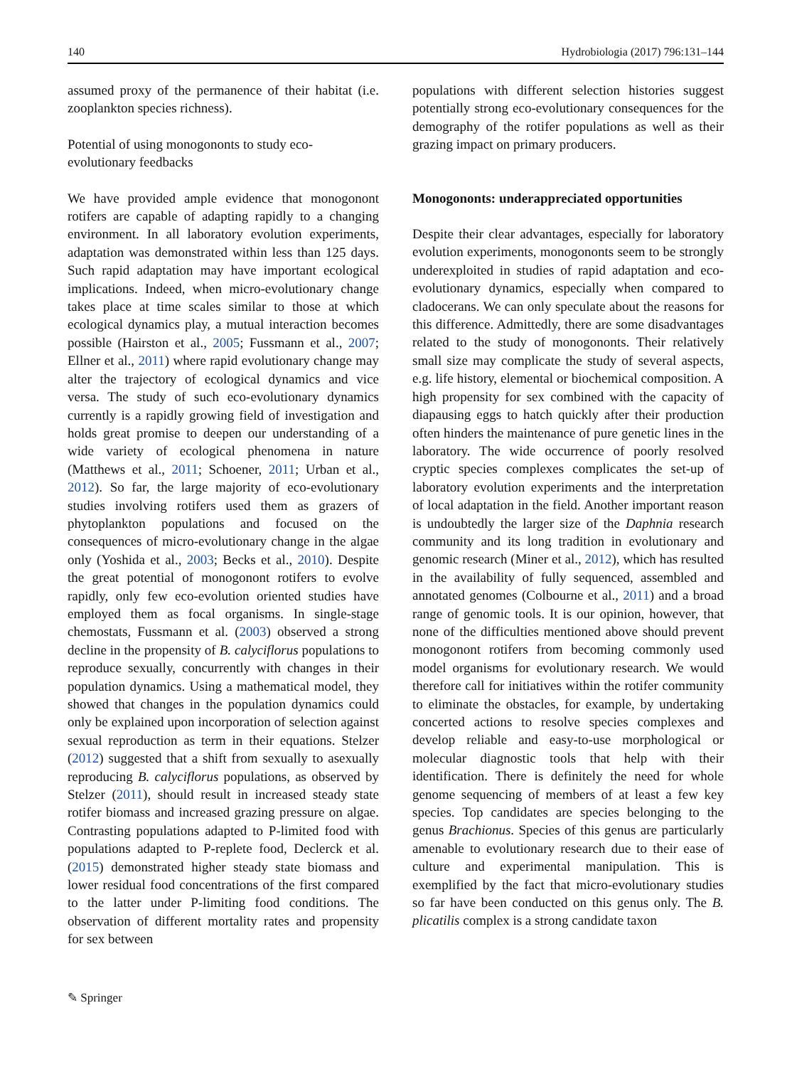140 Hydrobiologia (2017) 796:131–144
assumed proxy of the permanence of their habitat (i.e. zooplankton species richness).
Potential of using monogononts to study eco-
evolutionary feedbacks
We have provided ample evidence that monogonont rotifers are capable of adapting rapidly to a changing environment. In all laboratory evolution experiments, adaptation was demonstrated within less than 125 days. Such rapid adaptation may have important ecological implications. Indeed, when micro-evolutionary change takes place at time scales similar to those at which ecological dynamics play, a mutual interaction becomes possible (Hairston et al., 2005; Fussmann et al., 2007; Ellner et al., 2011) where rapid evolutionary change may alter the trajectory of ecological dynamics and vice versa. The study of such eco-evolutionary dynamics currently is a rapidly growing field of investigation and holds great promise to deepen our understanding of a wide variety of ecological phenomena in nature (Matthews et al., 2011; Schoener, 2011; Urban et al., 2012). So far, the large majority of eco-evolutionary studies involving rotifers used them as grazers of phytoplankton populations and focused on the consequences of micro-evolutionary change in the algae only (Yoshida et al., 2003; Becks et al., 2010). Despite the great potential of monogonont rotifers to evolve rapidly, only few eco-evolution oriented studies have employed them as focal organisms. In single-stage chemostats, Fussmann et al. (2003) observed a strong decline in the propensity of B. calyciflorus populations to reproduce sexually, concurrently with changes in their population dynamics. Using a mathematical model, they showed that changes in the population dynamics could only be explained upon incorporation of selection against sexual reproduction as term in their equations. Stelzer (2012) suggested that a shift from sexually to asexually reproducing B. calyciflorus populations, as observed by Stelzer (2011), should result in increased steady state rotifer biomass and increased grazing pressure on algae. Contrasting populations adapted to P-limited food with populations adapted to P-replete food, Declerck et al. (2015) demonstrated higher steady state biomass and lower residual food concentrations of the first compared to the latter under P-limiting food conditions. The observation of different mortality rates and propensity for sex between
populations with different selection histories suggest potentially strong eco-evolutionary consequences for the demography of the rotifer populations as well as their grazing impact on primary producers.
Monogononts: underappreciated opportunities
Despite their clear advantages, especially for laboratory evolution experiments, monogononts seem to be strongly underexploited in studies of rapid adaptation and eco-evolutionary dynamics, especially when compared to cladocerans. We can only speculate about the reasons for this difference. Admittedly, there are some disadvantages related to the study of monogononts. Their relatively small size may complicate the study of several aspects, e.g. life history, elemental or biochemical composition. A high propensity for sex combined with the capacity of diapausing eggs to hatch quickly after their production often hinders the maintenance of pure genetic lines in the laboratory. The wide occurrence of poorly resolved cryptic species complexes complicates the set-up of laboratory evolution experiments and the interpretation of local adaptation in the field. Another important reason is undoubtedly the larger size of the Daphnia research community and its long tradition in evolutionary and genomic research (Miner et al., 2012), which has resulted in the availability of fully sequenced, assembled and annotated genomes (Colbourne et al., 2011) and a broad range of genomic tools. It is our opinion, however, that none of the difficulties mentioned above should prevent monogonont rotifers from becoming commonly used model organisms for evolutionary research. We would therefore call for initiatives within the rotifer community to eliminate the obstacles, for example, by undertaking concerted actions to resolve species complexes and develop reliable and easy-to-use morphological or molecular diagnostic tools that help with their identification. There is definitely the need for whole genome sequencing of members of at least a few key species. Top candidates are species belonging to the genus Brachionus. Species of this genus are particularly amenable to evolutionary research due to their ease of culture and experimental manipulation. This is exemplified by the fact that micro-evolutionary studies so far have been conducted on this genus only. The B. plicatilis complex is a strong candidate taxon
✎ Springer